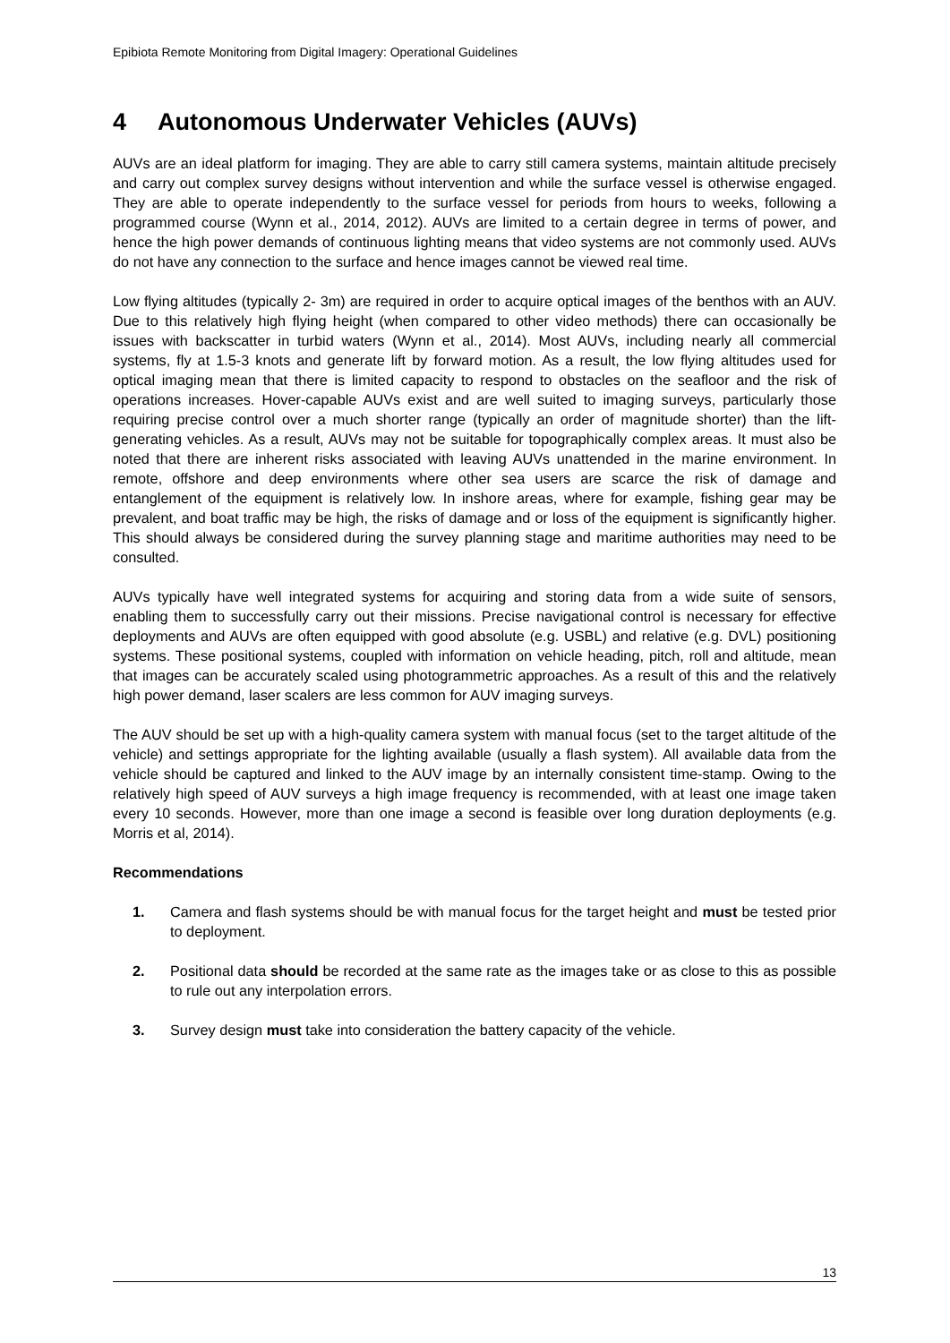Epibiota Remote Monitoring from Digital Imagery: Operational Guidelines
4 Autonomous Underwater Vehicles (AUVs)
AUVs are an ideal platform for imaging. They are able to carry still camera systems, maintain altitude precisely and carry out complex survey designs without intervention and while the surface vessel is otherwise engaged. They are able to operate independently to the surface vessel for periods from hours to weeks, following a programmed course (Wynn et al., 2014, 2012). AUVs are limited to a certain degree in terms of power, and hence the high power demands of continuous lighting means that video systems are not commonly used. AUVs do not have any connection to the surface and hence images cannot be viewed real time.
Low flying altitudes (typically 2- 3m) are required in order to acquire optical images of the benthos with an AUV. Due to this relatively high flying height (when compared to other video methods) there can occasionally be issues with backscatter in turbid waters (Wynn et al., 2014). Most AUVs, including nearly all commercial systems, fly at 1.5-3 knots and generate lift by forward motion. As a result, the low flying altitudes used for optical imaging mean that there is limited capacity to respond to obstacles on the seafloor and the risk of operations increases. Hover-capable AUVs exist and are well suited to imaging surveys, particularly those requiring precise control over a much shorter range (typically an order of magnitude shorter) than the lift-generating vehicles. As a result, AUVs may not be suitable for topographically complex areas. It must also be noted that there are inherent risks associated with leaving AUVs unattended in the marine environment. In remote, offshore and deep environments where other sea users are scarce the risk of damage and entanglement of the equipment is relatively low. In inshore areas, where for example, fishing gear may be prevalent, and boat traffic may be high, the risks of damage and or loss of the equipment is significantly higher. This should always be considered during the survey planning stage and maritime authorities may need to be consulted.
AUVs typically have well integrated systems for acquiring and storing data from a wide suite of sensors, enabling them to successfully carry out their missions. Precise navigational control is necessary for effective deployments and AUVs are often equipped with good absolute (e.g. USBL) and relative (e.g. DVL) positioning systems. These positional systems, coupled with information on vehicle heading, pitch, roll and altitude, mean that images can be accurately scaled using photogrammetric approaches. As a result of this and the relatively high power demand, laser scalers are less common for AUV imaging surveys.
The AUV should be set up with a high-quality camera system with manual focus (set to the target altitude of the vehicle) and settings appropriate for the lighting available (usually a flash system). All available data from the vehicle should be captured and linked to the AUV image by an internally consistent time-stamp. Owing to the relatively high speed of AUV surveys a high image frequency is recommended, with at least one image taken every 10 seconds. However, more than one image a second is feasible over long duration deployments (e.g. Morris et al, 2014).
Recommendations
1. Camera and flash systems should be with manual focus for the target height and must be tested prior to deployment.
2. Positional data should be recorded at the same rate as the images take or as close to this as possible to rule out any interpolation errors.
3. Survey design must take into consideration the battery capacity of the vehicle.
13